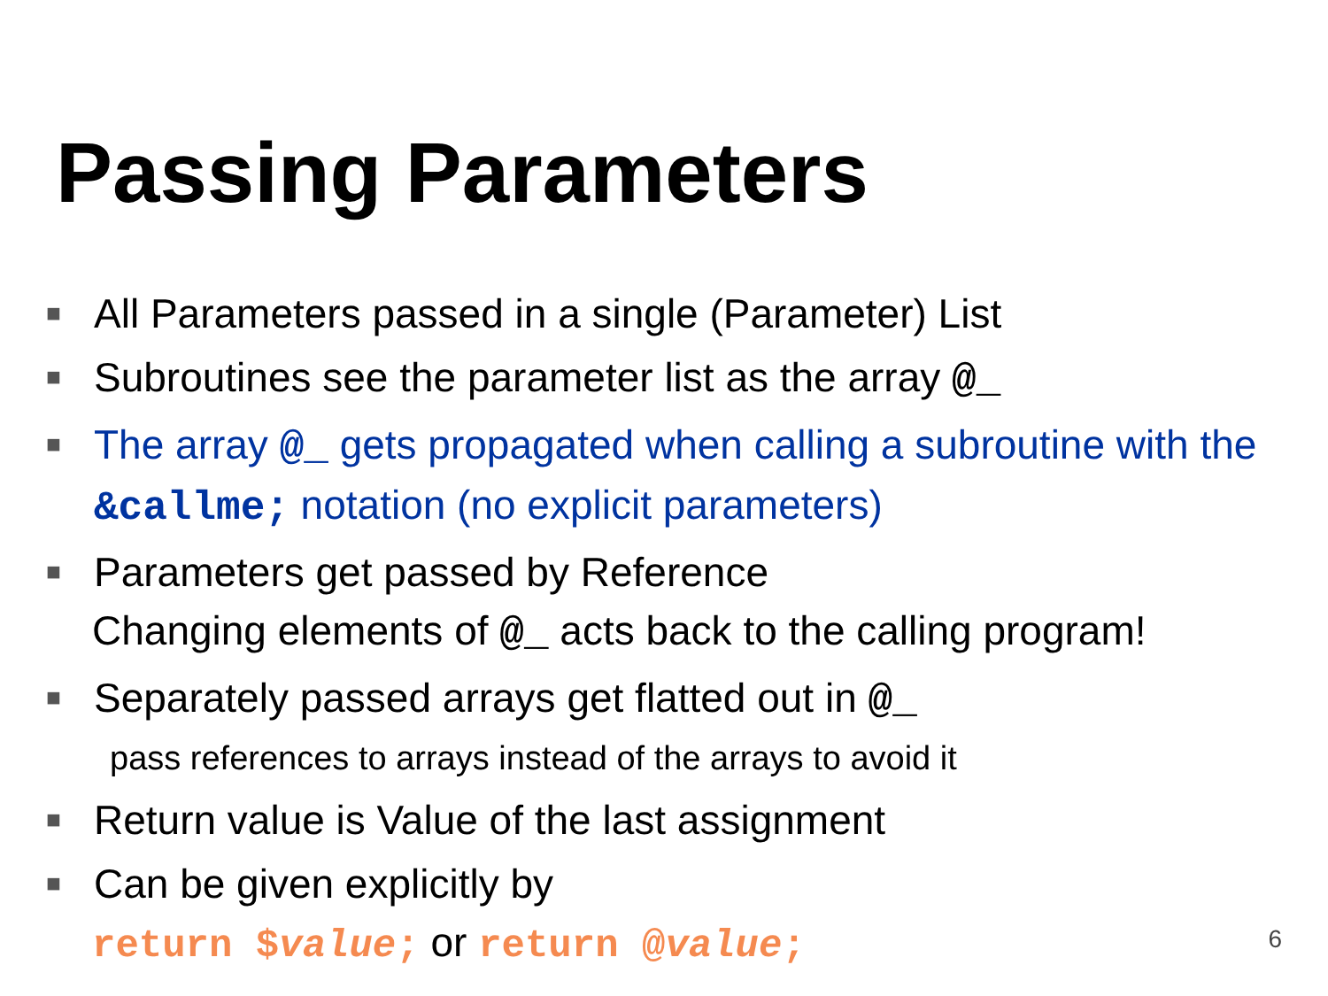Passing Parameters
■ All Parameters passed in a single (Parameter) List
■ Subroutines see the parameter list as the array @_
■ The array @_ gets propagated when calling a subroutine with the &callme; notation (no explicit parameters)
■ Parameters get passed by Reference
Changing elements of @_ acts back to the calling program!
■ Separately passed arrays get flatted out in @_
pass references to arrays instead of the arrays to avoid it
■ Return value is Value of the last assignment
■ Can be given explicitly by
return $value; or return @value;
6